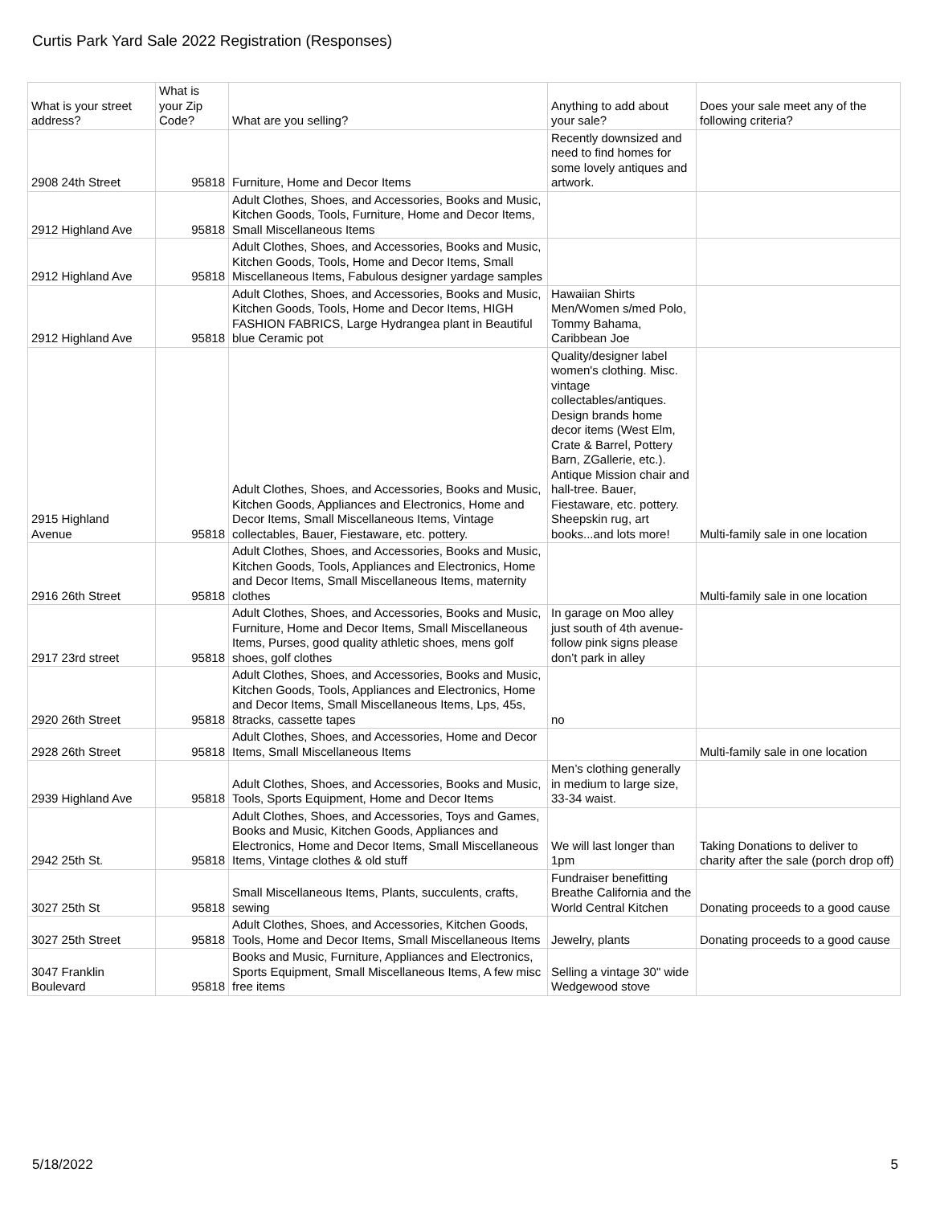Curtis Park Yard Sale 2022 Registration (Responses)
| What is your street address? | What is your Zip Code? | What are you selling? | Anything to add about your sale? | Does your sale meet any of the following criteria? |
| --- | --- | --- | --- | --- |
| 2908 24th Street | 95818 | Furniture, Home and Decor Items | Recently downsized and need to find homes for some lovely antiques and artwork. | |
| 2912 Highland Ave | 95818 | Adult Clothes, Shoes, and Accessories, Books and Music, Kitchen Goods, Tools, Furniture, Home and Decor Items, Small Miscellaneous Items | | |
| 2912 Highland Ave | 95818 | Adult Clothes, Shoes, and Accessories, Books and Music, Kitchen Goods, Tools, Home and Decor Items, Small Miscellaneous Items, Fabulous designer yardage samples | | |
| 2912 Highland Ave | 95818 | Adult Clothes, Shoes, and Accessories, Books and Music, Kitchen Goods, Tools, Home and Decor Items, HIGH FASHION FABRICS, Large Hydrangea plant in Beautiful blue Ceramic pot | Hawaiian Shirts Men/Women s/med Polo, Tommy Bahama, Caribbean Joe | |
| 2915 Highland Avenue | 95818 | Adult Clothes, Shoes, and Accessories, Books and Music, Kitchen Goods, Appliances and Electronics, Home and Decor Items, Small Miscellaneous Items, Vintage collectables, Bauer, Fiestaware, etc. pottery. | Quality/designer label women's clothing. Misc. vintage collectables/antiques. Design brands home decor items (West Elm, Crate & Barrel, Pottery Barn, ZGallerie, etc.). Antique Mission chair and hall-tree. Bauer, Fiestaware, etc. pottery. Sheepskin rug, art books...and lots more! | Multi-family sale in one location |
| 2916 26th Street | 95818 | Adult Clothes, Shoes, and Accessories, Books and Music, Kitchen Goods, Tools, Appliances and Electronics, Home and Decor Items, Small Miscellaneous Items, maternity clothes | | Multi-family sale in one location |
| 2917 23rd street | 95818 | Adult Clothes, Shoes, and Accessories, Books and Music, Furniture, Home and Decor Items, Small Miscellaneous Items, Purses, good quality athletic shoes, mens golf shoes, golf clothes | In garage on Moo alley just south of 4th avenue- follow pink signs please don’t park in alley | |
| 2920 26th Street | 95818 | Adult Clothes, Shoes, and Accessories, Books and Music, Kitchen Goods, Tools, Appliances and Electronics, Home and Decor Items, Small Miscellaneous Items, Lps, 45s, 8tracks, cassette tapes | no | |
| 2928 26th Street | 95818 | Adult Clothes, Shoes, and Accessories, Home and Decor Items, Small Miscellaneous Items | | Multi-family sale in one location |
| 2939 Highland Ave | 95818 | Adult Clothes, Shoes, and Accessories, Books and Music, Tools, Sports Equipment, Home and Decor Items | Men’s clothing generally in medium to large size, 33-34 waist. | |
| 2942 25th St. | 95818 | Adult Clothes, Shoes, and Accessories, Toys and Games, Books and Music, Kitchen Goods, Appliances and Electronics, Home and Decor Items, Small Miscellaneous Items, Vintage clothes & old stuff | We will last longer than 1pm | Taking Donations to deliver to charity after the sale (porch drop off) |
| 3027 25th St | 95818 | Small Miscellaneous Items, Plants, succulents, crafts, sewing | Fundraiser benefitting Breathe California and the World Central Kitchen | Donating proceeds to a good cause |
| 3027 25th Street | 95818 | Adult Clothes, Shoes, and Accessories, Kitchen Goods, Tools, Home and Decor Items, Small Miscellaneous Items | Jewelry, plants | Donating proceeds to a good cause |
| 3047 Franklin Boulevard | 95818 | Books and Music, Furniture, Appliances and Electronics, Sports Equipment, Small Miscellaneous Items, A few misc free items | Selling a vintage 30" wide Wedgewood stove | |
5/18/2022 5